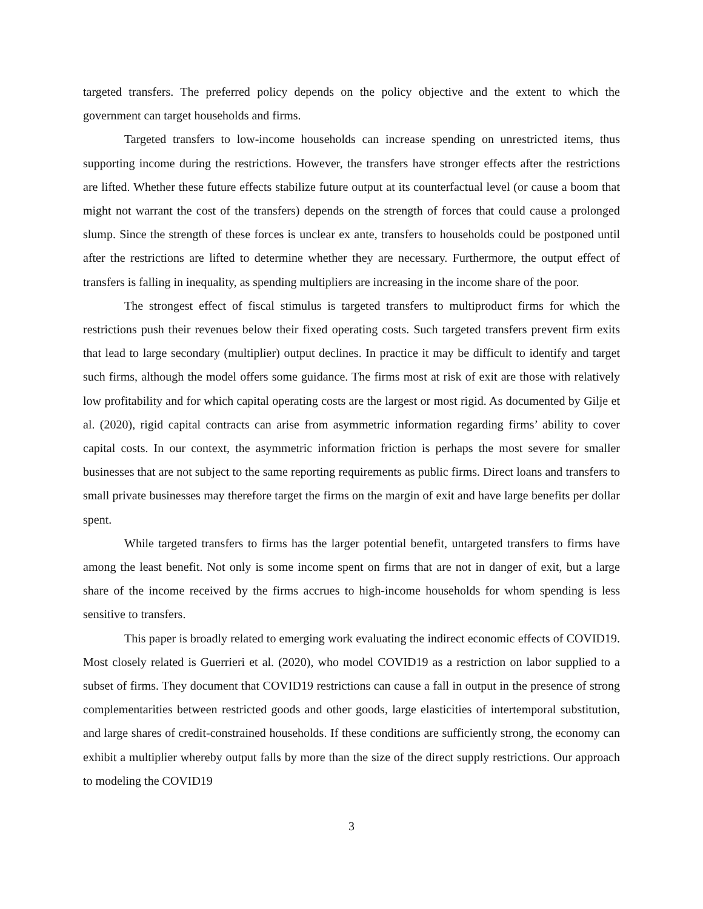targeted transfers. The preferred policy depends on the policy objective and the extent to which the government can target households and firms.
Targeted transfers to low-income households can increase spending on unrestricted items, thus supporting income during the restrictions. However, the transfers have stronger effects after the restrictions are lifted. Whether these future effects stabilize future output at its counterfactual level (or cause a boom that might not warrant the cost of the transfers) depends on the strength of forces that could cause a prolonged slump. Since the strength of these forces is unclear ex ante, transfers to households could be postponed until after the restrictions are lifted to determine whether they are necessary. Furthermore, the output effect of transfers is falling in inequality, as spending multipliers are increasing in the income share of the poor.
The strongest effect of fiscal stimulus is targeted transfers to multiproduct firms for which the restrictions push their revenues below their fixed operating costs. Such targeted transfers prevent firm exits that lead to large secondary (multiplier) output declines. In practice it may be difficult to identify and target such firms, although the model offers some guidance. The firms most at risk of exit are those with relatively low profitability and for which capital operating costs are the largest or most rigid. As documented by Gilje et al. (2020), rigid capital contracts can arise from asymmetric information regarding firms’ ability to cover capital costs. In our context, the asymmetric information friction is perhaps the most severe for smaller businesses that are not subject to the same reporting requirements as public firms. Direct loans and transfers to small private businesses may therefore target the firms on the margin of exit and have large benefits per dollar spent.
While targeted transfers to firms has the larger potential benefit, untargeted transfers to firms have among the least benefit. Not only is some income spent on firms that are not in danger of exit, but a large share of the income received by the firms accrues to high-income households for whom spending is less sensitive to transfers.
This paper is broadly related to emerging work evaluating the indirect economic effects of COVID19. Most closely related is Guerrieri et al. (2020), who model COVID19 as a restriction on labor supplied to a subset of firms. They document that COVID19 restrictions can cause a fall in output in the presence of strong complementarities between restricted goods and other goods, large elasticities of intertemporal substitution, and large shares of credit-constrained households. If these conditions are sufficiently strong, the economy can exhibit a multiplier whereby output falls by more than the size of the direct supply restrictions. Our approach to modeling the COVID19
3